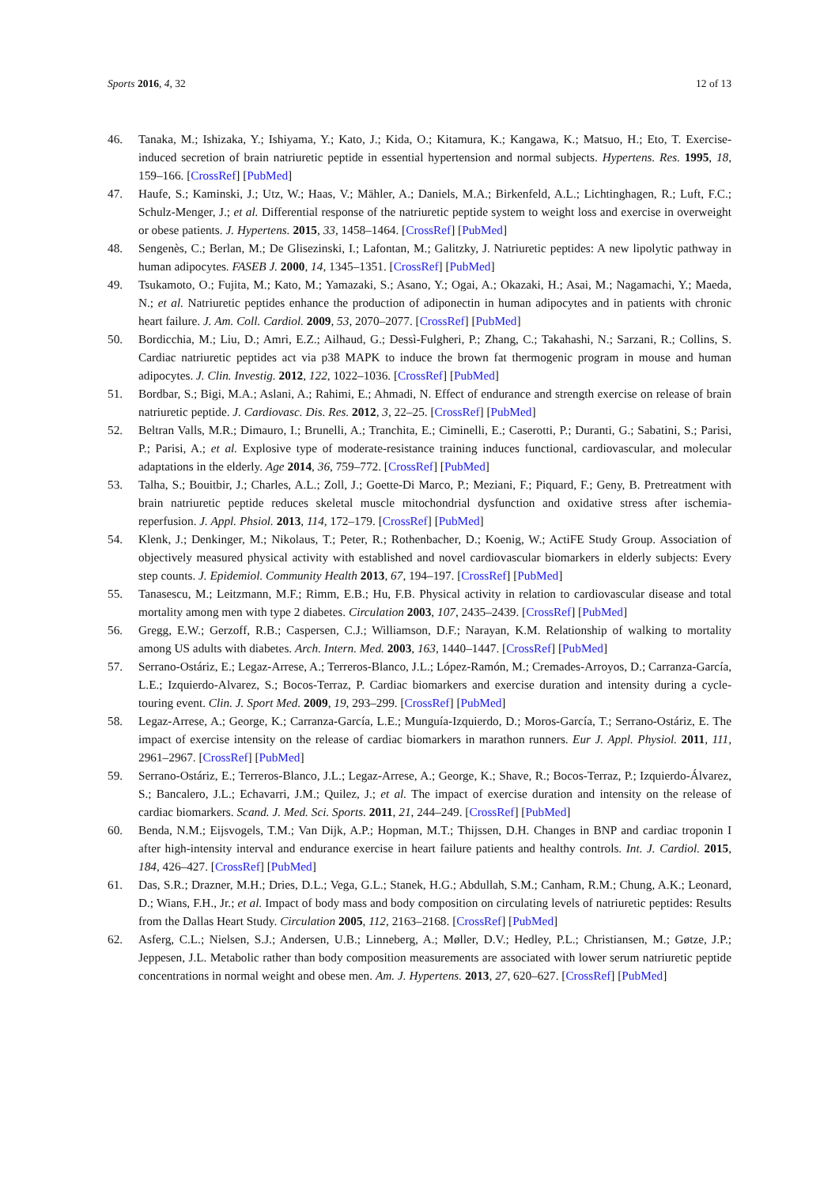Sports 2016, 4, 32 12 of 13
46. Tanaka, M.; Ishizaka, Y.; Ishiyama, Y.; Kato, J.; Kida, O.; Kitamura, K.; Kangawa, K.; Matsuo, H.; Eto, T. Exercise-induced secretion of brain natriuretic peptide in essential hypertension and normal subjects. Hypertens. Res. 1995, 18, 159–166. [CrossRef] [PubMed]
47. Haufe, S.; Kaminski, J.; Utz, W.; Haas, V.; Mähler, A.; Daniels, M.A.; Birkenfeld, A.L.; Lichtinghagen, R.; Luft, F.C.; Schulz-Menger, J.; et al. Differential response of the natriuretic peptide system to weight loss and exercise in overweight or obese patients. J. Hypertens. 2015, 33, 1458–1464. [CrossRef] [PubMed]
48. Sengenès, C.; Berlan, M.; De Glisezinski, I.; Lafontan, M.; Galitzky, J. Natriuretic peptides: A new lipolytic pathway in human adipocytes. FASEB J. 2000, 14, 1345–1351. [CrossRef] [PubMed]
49. Tsukamoto, O.; Fujita, M.; Kato, M.; Yamazaki, S.; Asano, Y.; Ogai, A.; Okazaki, H.; Asai, M.; Nagamachi, Y.; Maeda, N.; et al. Natriuretic peptides enhance the production of adiponectin in human adipocytes and in patients with chronic heart failure. J. Am. Coll. Cardiol. 2009, 53, 2070–2077. [CrossRef] [PubMed]
50. Bordicchia, M.; Liu, D.; Amri, E.Z.; Ailhaud, G.; Dessì-Fulgheri, P.; Zhang, C.; Takahashi, N.; Sarzani, R.; Collins, S. Cardiac natriuretic peptides act via p38 MAPK to induce the brown fat thermogenic program in mouse and human adipocytes. J. Clin. Investig. 2012, 122, 1022–1036. [CrossRef] [PubMed]
51. Bordbar, S.; Bigi, M.A.; Aslani, A.; Rahimi, E.; Ahmadi, N. Effect of endurance and strength exercise on release of brain natriuretic peptide. J. Cardiovasc. Dis. Res. 2012, 3, 22–25. [CrossRef] [PubMed]
52. Beltran Valls, M.R.; Dimauro, I.; Brunelli, A.; Tranchita, E.; Ciminelli, E.; Caserotti, P.; Duranti, G.; Sabatini, S.; Parisi, P.; Parisi, A.; et al. Explosive type of moderate-resistance training induces functional, cardiovascular, and molecular adaptations in the elderly. Age 2014, 36, 759–772. [CrossRef] [PubMed]
53. Talha, S.; Bouitbir, J.; Charles, A.L.; Zoll, J.; Goette-Di Marco, P.; Meziani, F.; Piquard, F.; Geny, B. Pretreatment with brain natriuretic peptide reduces skeletal muscle mitochondrial dysfunction and oxidative stress after ischemia-reperfusion. J. Appl. Phsiol. 2013, 114, 172–179. [CrossRef] [PubMed]
54. Klenk, J.; Denkinger, M.; Nikolaus, T.; Peter, R.; Rothenbacher, D.; Koenig, W.; ActiFE Study Group. Association of objectively measured physical activity with established and novel cardiovascular biomarkers in elderly subjects: Every step counts. J. Epidemiol. Community Health 2013, 67, 194–197. [CrossRef] [PubMed]
55. Tanasescu, M.; Leitzmann, M.F.; Rimm, E.B.; Hu, F.B. Physical activity in relation to cardiovascular disease and total mortality among men with type 2 diabetes. Circulation 2003, 107, 2435–2439. [CrossRef] [PubMed]
56. Gregg, E.W.; Gerzoff, R.B.; Caspersen, C.J.; Williamson, D.F.; Narayan, K.M. Relationship of walking to mortality among US adults with diabetes. Arch. Intern. Med. 2003, 163, 1440–1447. [CrossRef] [PubMed]
57. Serrano-Ostáriz, E.; Legaz-Arrese, A.; Terreros-Blanco, J.L.; López-Ramón, M.; Cremades-Arroyos, D.; Carranza-García, L.E.; Izquierdo-Alvarez, S.; Bocos-Terraz, P. Cardiac biomarkers and exercise duration and intensity during a cycle-touring event. Clin. J. Sport Med. 2009, 19, 293–299. [CrossRef] [PubMed]
58. Legaz-Arrese, A.; George, K.; Carranza-García, L.E.; Munguía-Izquierdo, D.; Moros-García, T.; Serrano-Ostáriz, E. The impact of exercise intensity on the release of cardiac biomarkers in marathon runners. Eur J. Appl. Physiol. 2011, 111, 2961–2967. [CrossRef] [PubMed]
59. Serrano-Ostáriz, E.; Terreros-Blanco, J.L.; Legaz-Arrese, A.; George, K.; Shave, R.; Bocos-Terraz, P.; Izquierdo-Álvarez, S.; Bancalero, J.L.; Echavarri, J.M.; Quilez, J.; et al. The impact of exercise duration and intensity on the release of cardiac biomarkers. Scand. J. Med. Sci. Sports. 2011, 21, 244–249. [CrossRef] [PubMed]
60. Benda, N.M.; Eijsvogels, T.M.; Van Dijk, A.P.; Hopman, M.T.; Thijssen, D.H. Changes in BNP and cardiac troponin I after high-intensity interval and endurance exercise in heart failure patients and healthy controls. Int. J. Cardiol. 2015, 184, 426–427. [CrossRef] [PubMed]
61. Das, S.R.; Drazner, M.H.; Dries, D.L.; Vega, G.L.; Stanek, H.G.; Abdullah, S.M.; Canham, R.M.; Chung, A.K.; Leonard, D.; Wians, F.H., Jr.; et al. Impact of body mass and body composition on circulating levels of natriuretic peptides: Results from the Dallas Heart Study. Circulation 2005, 112, 2163–2168. [CrossRef] [PubMed]
62. Asferg, C.L.; Nielsen, S.J.; Andersen, U.B.; Linneberg, A.; Møller, D.V.; Hedley, P.L.; Christiansen, M.; Gøtze, J.P.; Jeppesen, J.L. Metabolic rather than body composition measurements are associated with lower serum natriuretic peptide concentrations in normal weight and obese men. Am. J. Hypertens. 2013, 27, 620–627. [CrossRef] [PubMed]